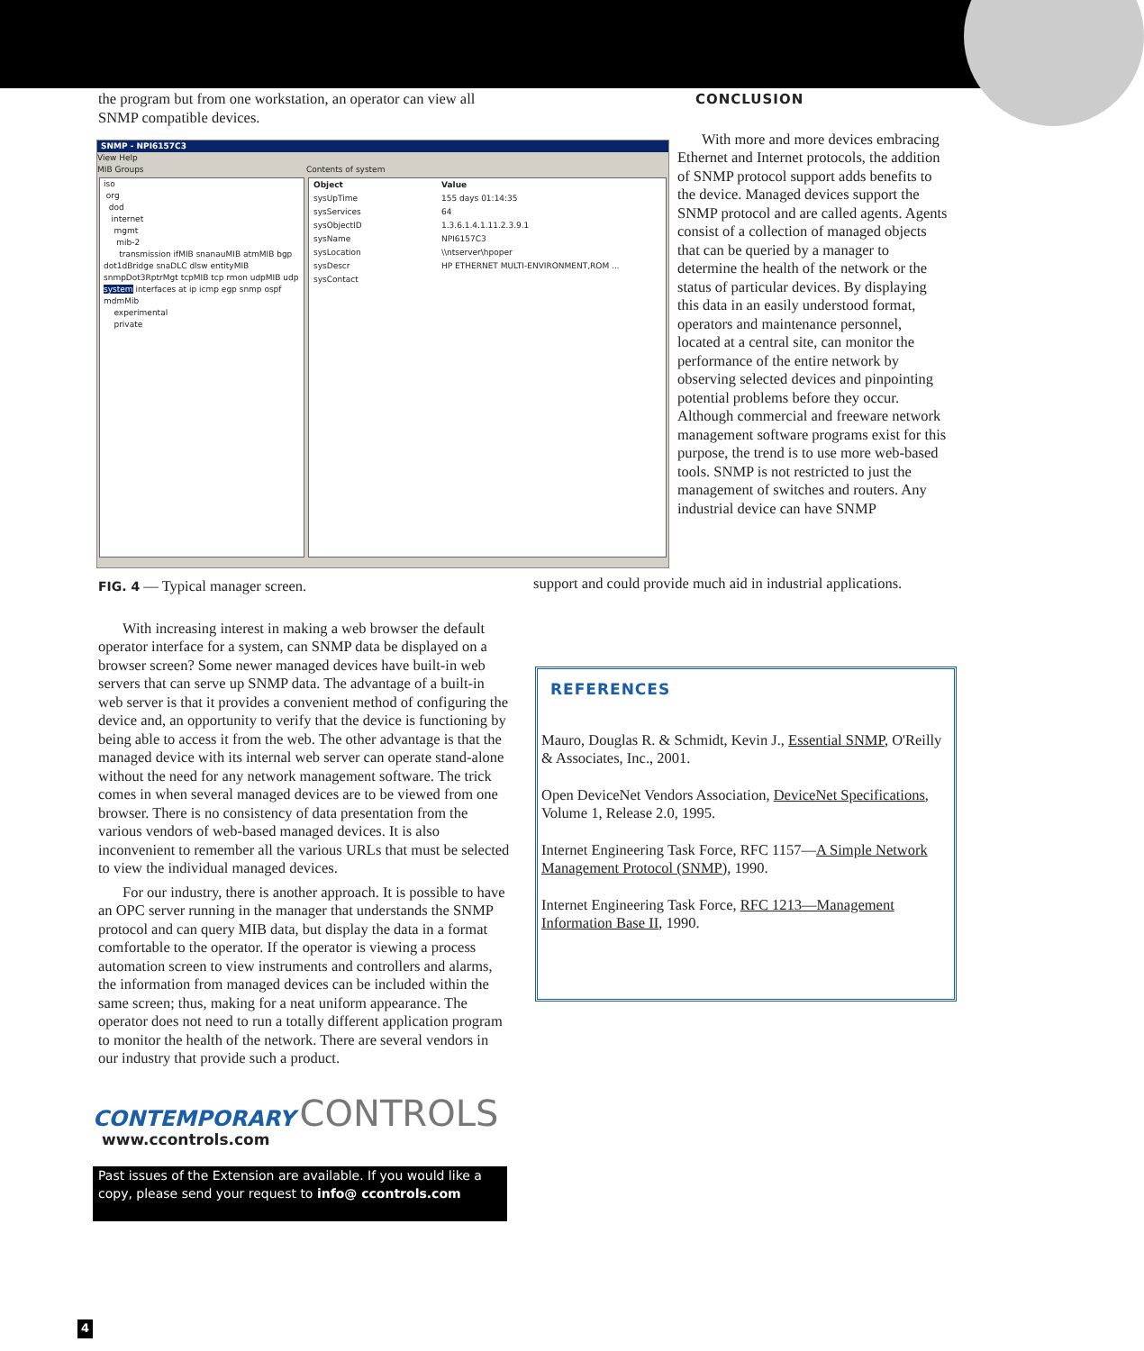the program but from one workstation, an operator can view all SNMP compatible devices.
SNMP - NPI6157C3
View Help
MIB Groups
iso
org
dod
internet
mgmt
mib-2
transmission ifMIB snanauMIB atmMIB bgp dot1dBridge snaDLC dlsw entityMIB snmpDot3RptrMgt tcpMIB tcp rmon udpMIB udp system interfaces at ip icmp egp snmp ospf mdmMib
experimental
private
Contents of system
| Object | Value |
| --- | --- |
| sysUpTime | 155 days 01:14:35 |
| sysServices | 64 |
| sysObjectID | 1.3.6.1.4.1.11.2.3.9.1 |
| sysName | NPI6157C3 |
| sysLocation | \\ntserver\hpoper |
| sysDescr | HP ETHERNET MULTI-ENVIRONMENT,ROM ... |
| sysContact | |
FIG. 4 — Typical manager screen.
With increasing interest in making a web browser the default operator interface for a system, can SNMP data be displayed on a browser screen? Some newer managed devices have built-in web servers that can serve up SNMP data. The advantage of a built-in web server is that it provides a convenient method of configuring the device and, an opportunity to verify that the device is functioning by being able to access it from the web. The other advantage is that the managed device with its internal web server can operate stand-alone without the need for any network management software. The trick comes in when several managed devices are to be viewed from one browser. There is no consistency of data presentation from the various vendors of web-based managed devices. It is also inconvenient to remember all the various URLs that must be selected to view the individual managed devices.
For our industry, there is another approach. It is possible to have an OPC server running in the manager that understands the SNMP protocol and can query MIB data, but display the data in a format comfortable to the operator. If the operator is viewing a process automation screen to view instruments and controllers and alarms, the information from managed devices can be included within the same screen; thus, making for a neat uniform appearance. The operator does not need to run a totally different application program to monitor the health of the network. There are several vendors in our industry that provide such a product.
CONTEMPORARY CONTROLS
www.ccontrols.com
Past issues of the Extension are available. If you would like a copy, please send your request to info@ ccontrols.com
CONCLUSION
With more and more devices embracing Ethernet and Internet protocols, the addition of SNMP protocol support adds benefits to the device. Managed devices support the SNMP protocol and are called agents. Agents consist of a collection of managed objects that can be queried by a manager to determine the health of the network or the status of particular devices. By displaying this data in an easily understood format, operators and maintenance personnel, located at a central site, can monitor the performance of the entire network by observing selected devices and pinpointing potential problems before they occur. Although commercial and freeware network management software programs exist for this purpose, the trend is to use more web-based tools. SNMP is not restricted to just the management of switches and routers. Any industrial device can have SNMP
support and could provide much aid in industrial applications.
REFERENCES
Mauro, Douglas R. & Schmidt, Kevin J., Essential SNMP, O'Reilly & Associates, Inc., 2001.
Open DeviceNet Vendors Association, DeviceNet Specifications, Volume 1, Release 2.0, 1995.
Internet Engineering Task Force, RFC 1157—A Simple Network Management Protocol (SNMP), 1990.
Internet Engineering Task Force, RFC 1213—Management Information Base II, 1990.
4